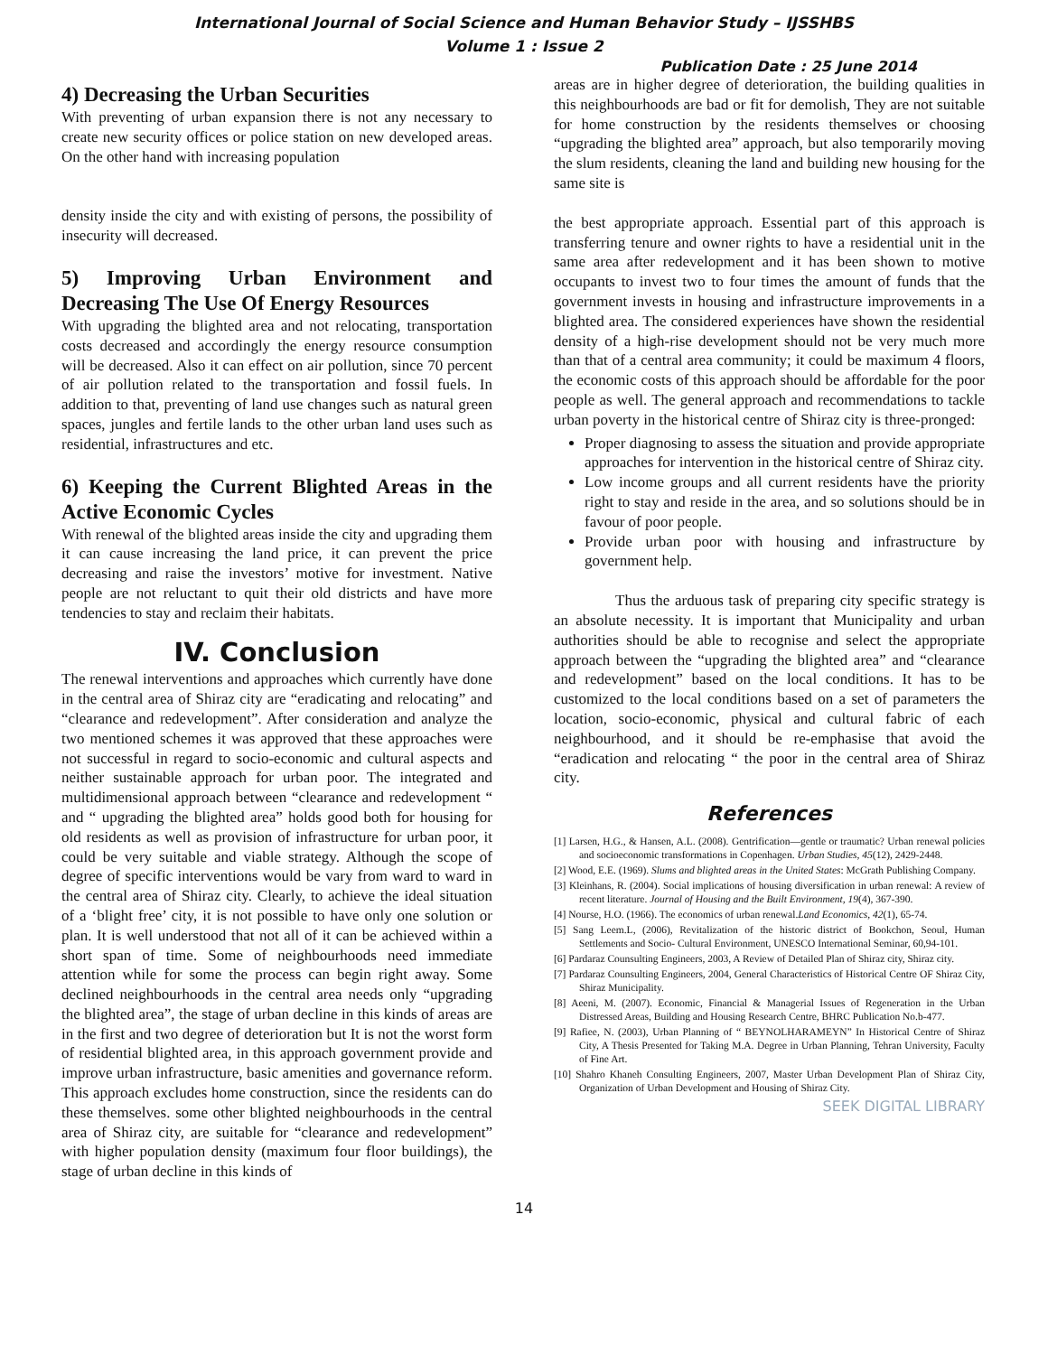International Journal of Social Science and Human Behavior Study – IJSSHBS
Volume 1 : Issue 2
Publication Date : 25 June 2014
4) Decreasing the Urban Securities
With preventing of urban expansion there is not any necessary to create new security offices or police station on new developed areas. On the other hand with increasing population
density inside the city and with existing of persons, the possibility of insecurity will decreased.
5) Improving Urban Environment and Decreasing The Use Of Energy Resources
With upgrading the blighted area and not relocating, transportation costs decreased and accordingly the energy resource consumption will be decreased. Also it can effect on air pollution, since 70 percent of air pollution related to the transportation and fossil fuels. In addition to that, preventing of land use changes such as natural green spaces, jungles and fertile lands to the other urban land uses such as residential, infrastructures and etc.
6) Keeping the Current Blighted Areas in the Active Economic Cycles
With renewal of the blighted areas inside the city and upgrading them it can cause increasing the land price, it can prevent the price decreasing and raise the investors’ motive for investment. Native people are not reluctant to quit their old districts and have more tendencies to stay and reclaim their habitats.
IV. Conclusion
The renewal interventions and approaches which currently have done in the central area of Shiraz city are “eradicating and relocating” and “clearance and redevelopment”. After consideration and analyze the two mentioned schemes it was approved that these approaches were not successful in regard to socio-economic and cultural aspects and neither sustainable approach for urban poor. The integrated and multidimensional approach between “clearance and redevelopment “ and “ upgrading the blighted area” holds good both for housing for old residents as well as provision of infrastructure for urban poor, it could be very suitable and viable strategy. Although the scope of degree of specific interventions would be vary from ward to ward in the central area of Shiraz city. Clearly, to achieve the ideal situation of a ‘blight free’ city, it is not possible to have only one solution or plan. It is well understood that not all of it can be achieved within a short span of time. Some of neighbourhoods need immediate attention while for some the process can begin right away. Some declined neighbourhoods in the central area needs only “upgrading the blighted area”, the stage of urban decline in this kinds of areas are in the first and two degree of deterioration but It is not the worst form of residential blighted area, in this approach government provide and improve urban infrastructure, basic amenities and governance reform. This approach excludes home construction, since the residents can do these themselves. some other blighted neighbourhoods in the central area of Shiraz city, are suitable for “clearance and redevelopment” with higher population density (maximum four floor buildings), the stage of urban decline in this kinds of
areas are in higher degree of deterioration, the building qualities in this neighbourhoods are bad or fit for demolish, They are not suitable for home construction by the residents themselves or choosing “upgrading the blighted area” approach, but also temporarily moving the slum residents, cleaning the land and building new housing for the same site is
the best appropriate approach. Essential part of this approach is transferring tenure and owner rights to have a residential unit in the same area after redevelopment and it has been shown to motive occupants to invest two to four times the amount of funds that the government invests in housing and infrastructure improvements in a blighted area. The considered experiences have shown the residential density of a high-rise development should not be very much more than that of a central area community; it could be maximum 4 floors, the economic costs of this approach should be affordable for the poor people as well. The general approach and recommendations to tackle urban poverty in the historical centre of Shiraz city is three-pronged:
Proper diagnosing to assess the situation and provide appropriate approaches for intervention in the historical centre of Shiraz city.
Low income groups and all current residents have the priority right to stay and reside in the area, and so solutions should be in favour of poor people.
Provide urban poor with housing and infrastructure by government help.
Thus the arduous task of preparing city specific strategy is an absolute necessity. It is important that Municipality and urban authorities should be able to recognise and select the appropriate approach between the “upgrading the blighted area” and “clearance and redevelopment” based on the local conditions. It has to be customized to the local conditions based on a set of parameters the location, socio-economic, physical and cultural fabric of each neighbourhood, and it should be re-emphasise that avoid the “eradication and relocating “ the poor in the central area of Shiraz city.
References
[1] Larsen, H.G., & Hansen, A.L. (2008). Gentrification—gentle or traumatic? Urban renewal policies and socioeconomic transformations in Copenhagen. Urban Studies, 45(12), 2429-2448.
[2] Wood, E.E. (1969). Slums and blighted areas in the United States: McGrath Publishing Company.
[3] Kleinhans, R. (2004). Social implications of housing diversification in urban renewal: A review of recent literature. Journal of Housing and the Built Environment, 19(4), 367-390.
[4] Nourse, H.O. (1966). The economics of urban renewal.Land Economics, 42(1), 65-74.
[5] Sang Leem.L, (2006), Revitalization of the historic district of Bookchon, Seoul, Human Settlements and Socio- Cultural Environment, UNESCO International Seminar, 60,94-101.
[6] Pardaraz Counsulting Engineers, 2003, A Review of Detailed Plan of Shiraz city, Shiraz city.
[7] Pardaraz Counsulting Engineers, 2004, General Characteristics of Historical Centre OF Shiraz City, Shiraz Municipality.
[8] Aeeni, M. (2007). Economic, Financial & Managerial Issues of Regeneration in the Urban Distressed Areas, Building and Housing Research Centre, BHRC Publication No.b-477.
[9] Rafiee, N. (2003), Urban Planning of “ BEYNOLHARAMEYN” In Historical Centre of Shiraz City, A Thesis Presented for Taking M.A. Degree in Urban Planning, Tehran University, Faculty of Fine Art.
[10] Shahro Khaneh Consulting Engineers, 2007, Master Urban Development Plan of Shiraz City, Organization of Urban Development and Housing of Shiraz City.
SEEK DIGITAL LIBRARY
14